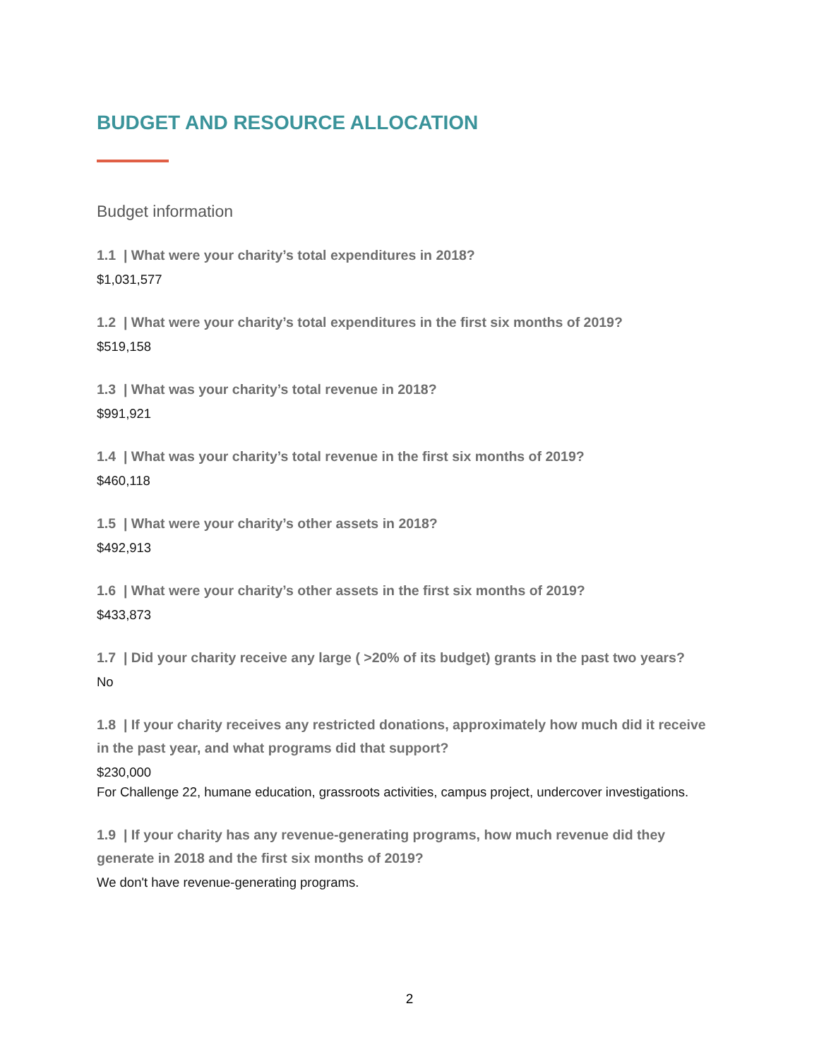BUDGET AND RESOURCE ALLOCATION
Budget information
1.1 | What were your charity’s total expenditures in 2018?
$1,031,577
1.2 | What were your charity’s total expenditures in the first six months of 2019?
$519,158
1.3 | What was your charity’s total revenue in 2018?
$991,921
1.4 | What was your charity’s total revenue in the first six months of 2019?
$460,118
1.5 | What were your charity’s other assets in 2018?
$492,913
1.6 | What were your charity’s other assets in the first six months of 2019?
$433,873
1.7 | Did your charity receive any large ( >20% of its budget) grants in the past two years?
No
1.8 | If your charity receives any restricted donations, approximately how much did it receive in the past year, and what programs did that support?
$230,000
For Challenge 22, humane education, grassroots activities, campus project, undercover investigations.
1.9 | If your charity has any revenue-generating programs, how much revenue did they generate in 2018 and the first six months of 2019?
We don't have revenue-generating programs.
2